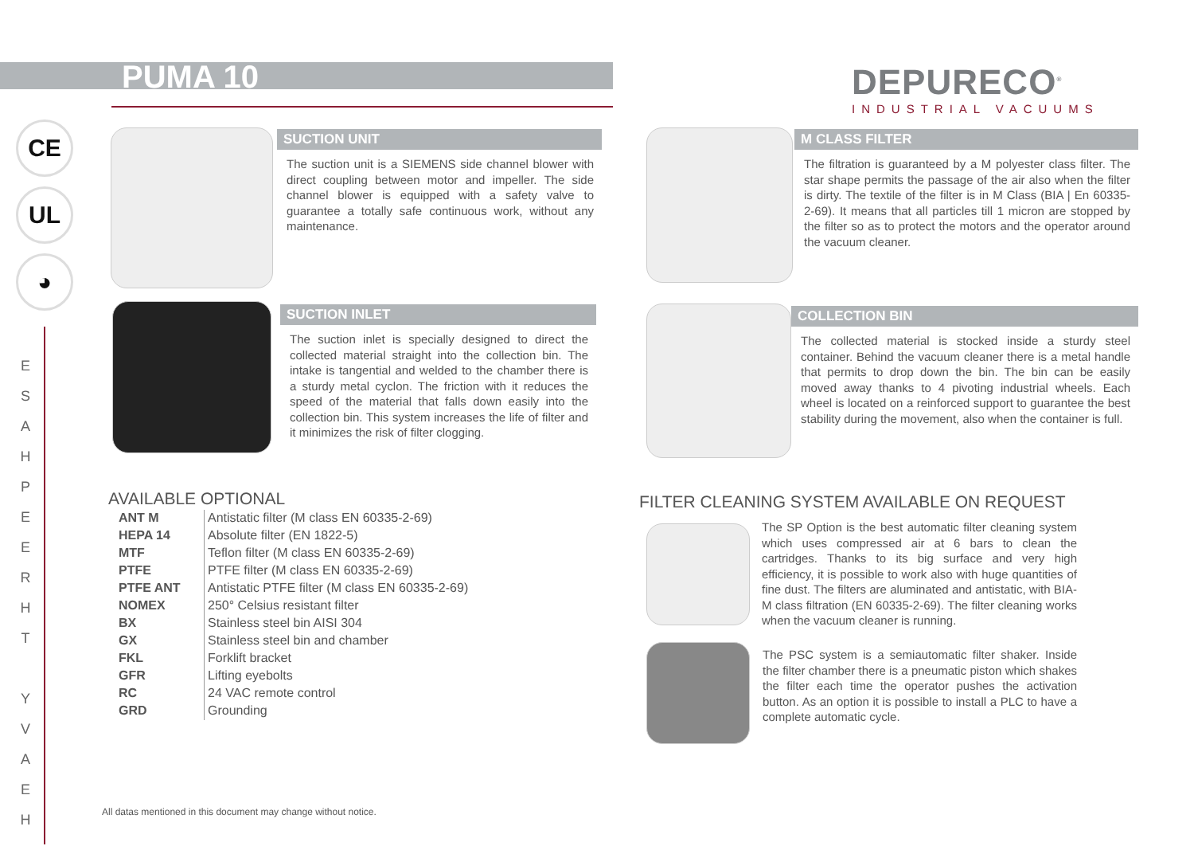PUMA 10
DEPURECO<sup>®</sup>
INDUSTRIAL VACUUMS
CE
UL
◕
E S A H P E E R H T Y V A E H
SUCTION UNIT
The suction unit is a SIEMENS side channel blower with direct coupling between motor and impeller. The side channel blower is equipped with a safety valve to guarantee a totally safe continuous work, without any maintenance.
SUCTION INLET
The suction inlet is specially designed to direct the collected material straight into the collection bin. The intake is tangential and welded to the chamber there is a sturdy metal cyclon. The friction with it reduces the speed of the material that falls down easily into the collection bin. This system increases the life of filter and it minimizes the risk of filter clogging.
M CLASS FILTER
The filtration is guaranteed by a M polyester class filter. The star shape permits the passage of the air also when the filter is dirty. The textile of the filter is in M Class (BIA | En 60335-2-69). It means that all particles till 1 micron are stopped by the filter so as to protect the motors and the operator around the vacuum cleaner.
COLLECTION BIN
The collected material is stocked inside a sturdy steel container. Behind the vacuum cleaner there is a metal handle that permits to drop down the bin. The bin can be easily moved away thanks to 4 pivoting industrial wheels. Each wheel is located on a reinforced support to guarantee the best stability during the movement, also when the container is full.
AVAILABLE OPTIONAL
| ANT M | Antistatic filter (M class EN 60335-2-69) |
| HEPA 14 | Absolute filter (EN 1822-5) |
| MTF | Teflon filter (M class EN 60335-2-69) |
| PTFE | PTFE filter (M class EN 60335-2-69) |
| PTFE ANT | Antistatic PTFE filter (M class EN 60335-2-69) |
| NOMEX | 250° Celsius resistant filter |
| BX | Stainless steel bin AISI 304 |
| GX | Stainless steel bin and chamber |
| FKL | Forklift bracket |
| GFR | Lifting eyebolts |
| RC | 24 VAC remote control |
| GRD | Grounding |
FILTER CLEANING SYSTEM AVAILABLE ON REQUEST
The SP Option is the best automatic filter cleaning system which uses compressed air at 6 bars to clean the cartridges. Thanks to its big surface and very high efficiency, it is possible to work also with huge quantities of fine dust. The filters are aluminated and antistatic, with BIA-M class filtration (EN 60335-2-69). The filter cleaning works when the vacuum cleaner is running.
The PSC system is a semiautomatic filter shaker. Inside the filter chamber there is a pneumatic piston which shakes the filter each time the operator pushes the activation button. As an option it is possible to install a PLC to have a complete automatic cycle.
All datas mentioned in this document may change without notice.